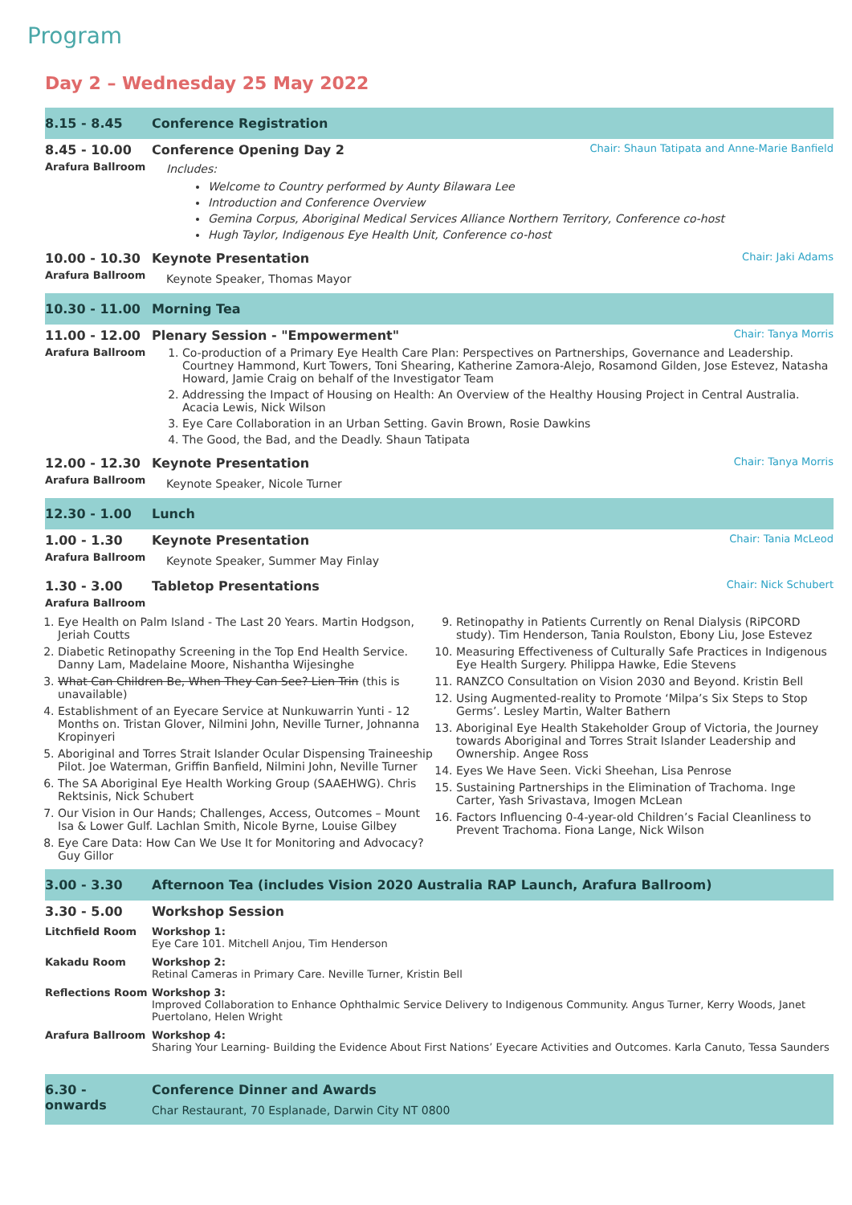Program
Day 2 – Wednesday 25 May 2022
| 8.15 - 8.45 | Conference Registration |
| 8.45 - 10.00 Arafura Ballroom | Conference Opening Day 2 Chair: Shaun Tatipata and Anne-Marie Banfield Includes: Welcome to Country performed by Aunty Bilawara Lee Introduction and Conference Overview Gemina Corpus, Aboriginal Medical Services Alliance Northern Territory, Conference co-host Hugh Taylor, Indigenous Eye Health Unit, Conference co-host |
| 10.00 - 10.30 Arafura Ballroom | Keynote Presentation Chair: Jaki Adams Keynote Speaker, Thomas Mayor |
| 10.30 - 11.00 | Morning Tea |
| 11.00 - 12.00 Arafura Ballroom | Plenary Session - "Empowerment" Chair: Tanya Morris 1. Co-production of a Primary Eye Health Care Plan: Perspectives on Partnerships, Governance and Leadership. Courtney Hammond, Kurt Towers, Toni Shearing, Katherine Zamora-Alejo, Rosamond Gilden, Jose Estevez, Natasha Howard, Jamie Craig on behalf of the Investigator Team 2. Addressing the Impact of Housing on Health: An Overview of the Healthy Housing Project in Central Australia. Acacia Lewis, Nick Wilson 3. Eye Care Collaboration in an Urban Setting. Gavin Brown, Rosie Dawkins 4. The Good, the Bad, and the Deadly. Shaun Tatipata |
| 12.00 - 12.30 Arafura Ballroom | Keynote Presentation Chair: Tanya Morris Keynote Speaker, Nicole Turner |
| 12.30 - 1.00 | Lunch |
| 1.00 - 1.30 Arafura Ballroom | Keynote Presentation Chair: Tania McLeod Keynote Speaker, Summer May Finlay |
| 1.30 - 3.00 Arafura Ballroom | Tabletop Presentations Chair: Nick Schubert |
| 1. Eye Health on Palm Island - The Last 20 Years. Martin Hodgson, Jeriah Coutts 2. Diabetic Retinopathy Screening in the Top End Health Service. Danny Lam, Madelaine Moore, Nishantha Wijesinghe 3. What Can Children Be, When They Can See? Lien Trin (this is unavailable) 4. Establishment of an Eyecare Service at Nunkuwarrin Yunti - 12 Months on. Tristan Glover, Nilmini John, Neville Turner, Johnanna Kropinyeri 5. Aboriginal and Torres Strait Islander Ocular Dispensing Traineeship Pilot. Joe Waterman, Griffin Banfield, Nilmini John, Neville Turner 6. The SA Aboriginal Eye Health Working Group (SAAEHWG). Chris Rektsinis, Nick Schubert 7. Our Vision in Our Hands; Challenges, Access, Outcomes – Mount Isa & Lower Gulf. Lachlan Smith, Nicole Byrne, Louise Gilbey 8. Eye Care Data: How Can We Use It for Monitoring and Advocacy? Guy Gillor 9. Retinopathy in Patients Currently on Renal Dialysis (RiPCORD study). Tim Henderson, Tania Roulston, Ebony Liu, Jose Estevez 10. Measuring Effectiveness of Culturally Safe Practices in Indigenous Eye Health Surgery. Philippa Hawke, Edie Stevens 11. RANZCO Consultation on Vision 2030 and Beyond. Kristin Bell 12. Using Augmented-reality to Promote ‘Milpa’s Six Steps to Stop Germs’. Lesley Martin, Walter Bathern 13. Aboriginal Eye Health Stakeholder Group of Victoria, the Journey towards Aboriginal and Torres Strait Islander Leadership and Ownership. Angee Ross 14. Eyes We Have Seen. Vicki Sheehan, Lisa Penrose 15. Sustaining Partnerships in the Elimination of Trachoma. Inge Carter, Yash Srivastava, Imogen McLean 16. Factors Influencing 0-4-year-old Children’s Facial Cleanliness to Prevent Trachoma. Fiona Lange, Nick Wilson | |
| 3.00 - 3.30 | Afternoon Tea (includes Vision 2020 Australia RAP Launch, Arafura Ballroom) |
| 3.30 - 5.00 | Workshop Session |
| Litchfield Room | Workshop 1: Eye Care 101. Mitchell Anjou, Tim Henderson |
| Kakadu Room | Workshop 2: Retinal Cameras in Primary Care. Neville Turner, Kristin Bell |
| Reflections Room | Workshop 3: Improved Collaboration to Enhance Ophthalmic Service Delivery to Indigenous Community. Angus Turner, Kerry Woods, Janet Puertolano, Helen Wright |
| Arafura Ballroom | Workshop 4: Sharing Your Learning- Building the Evidence About First Nations’ Eyecare Activities and Outcomes. Karla Canuto, Tessa Saunders |
| 6.30 - onwards | Conference Dinner and Awards Char Restaurant, 70 Esplanade, Darwin City NT 0800 |